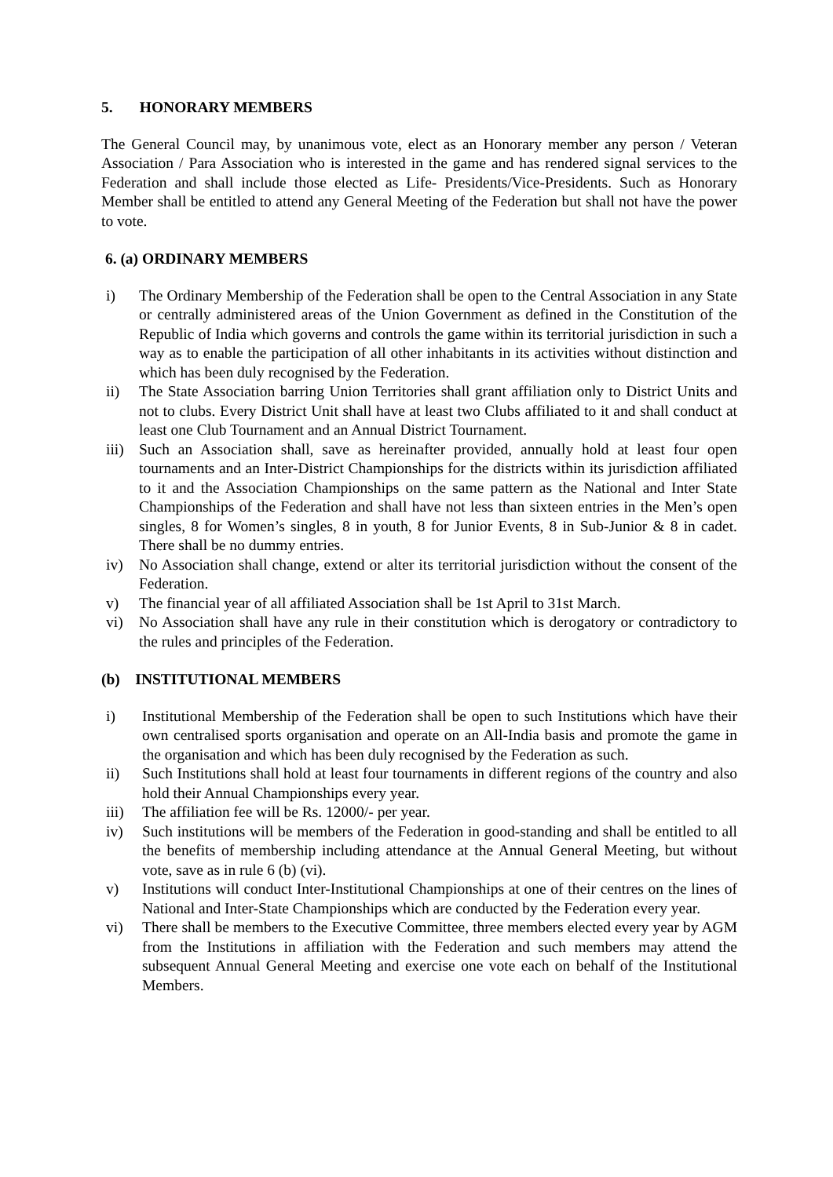5. HONORARY MEMBERS
The General Council may, by unanimous vote, elect as an Honorary member any person / Veteran Association / Para Association who is interested in the game and has rendered signal services to the Federation and shall include those elected as Life- Presidents/Vice-Presidents. Such as Honorary Member shall be entitled to attend any General Meeting of the Federation but shall not have the power to vote.
6. (a) ORDINARY MEMBERS
i) The Ordinary Membership of the Federation shall be open to the Central Association in any State or centrally administered areas of the Union Government as defined in the Constitution of the Republic of India which governs and controls the game within its territorial jurisdiction in such a way as to enable the participation of all other inhabitants in its activities without distinction and which has been duly recognised by the Federation.
ii) The State Association barring Union Territories shall grant affiliation only to District Units and not to clubs. Every District Unit shall have at least two Clubs affiliated to it and shall conduct at least one Club Tournament and an Annual District Tournament.
iii) Such an Association shall, save as hereinafter provided, annually hold at least four open tournaments and an Inter-District Championships for the districts within its jurisdiction affiliated to it and the Association Championships on the same pattern as the National and Inter State Championships of the Federation and shall have not less than sixteen entries in the Men’s open singles, 8 for Women’s singles, 8 in youth, 8 for Junior Events, 8 in Sub-Junior & 8 in cadet. There shall be no dummy entries.
iv) No Association shall change, extend or alter its territorial jurisdiction without the consent of the Federation.
v) The financial year of all affiliated Association shall be 1st April to 31st March.
vi) No Association shall have any rule in their constitution which is derogatory or contradictory to the rules and principles of the Federation.
(b) INSTITUTIONAL MEMBERS
i) Institutional Membership of the Federation shall be open to such Institutions which have their own centralised sports organisation and operate on an All-India basis and promote the game in the organisation and which has been duly recognised by the Federation as such.
ii) Such Institutions shall hold at least four tournaments in different regions of the country and also hold their Annual Championships every year.
iii) The affiliation fee will be Rs. 12000/- per year.
iv) Such institutions will be members of the Federation in good-standing and shall be entitled to all the benefits of membership including attendance at the Annual General Meeting, but without vote, save as in rule 6 (b) (vi).
v) Institutions will conduct Inter-Institutional Championships at one of their centres on the lines of National and Inter-State Championships which are conducted by the Federation every year.
vi) There shall be members to the Executive Committee, three members elected every year by AGM from the Institutions in affiliation with the Federation and such members may attend the subsequent Annual General Meeting and exercise one vote each on behalf of the Institutional Members.